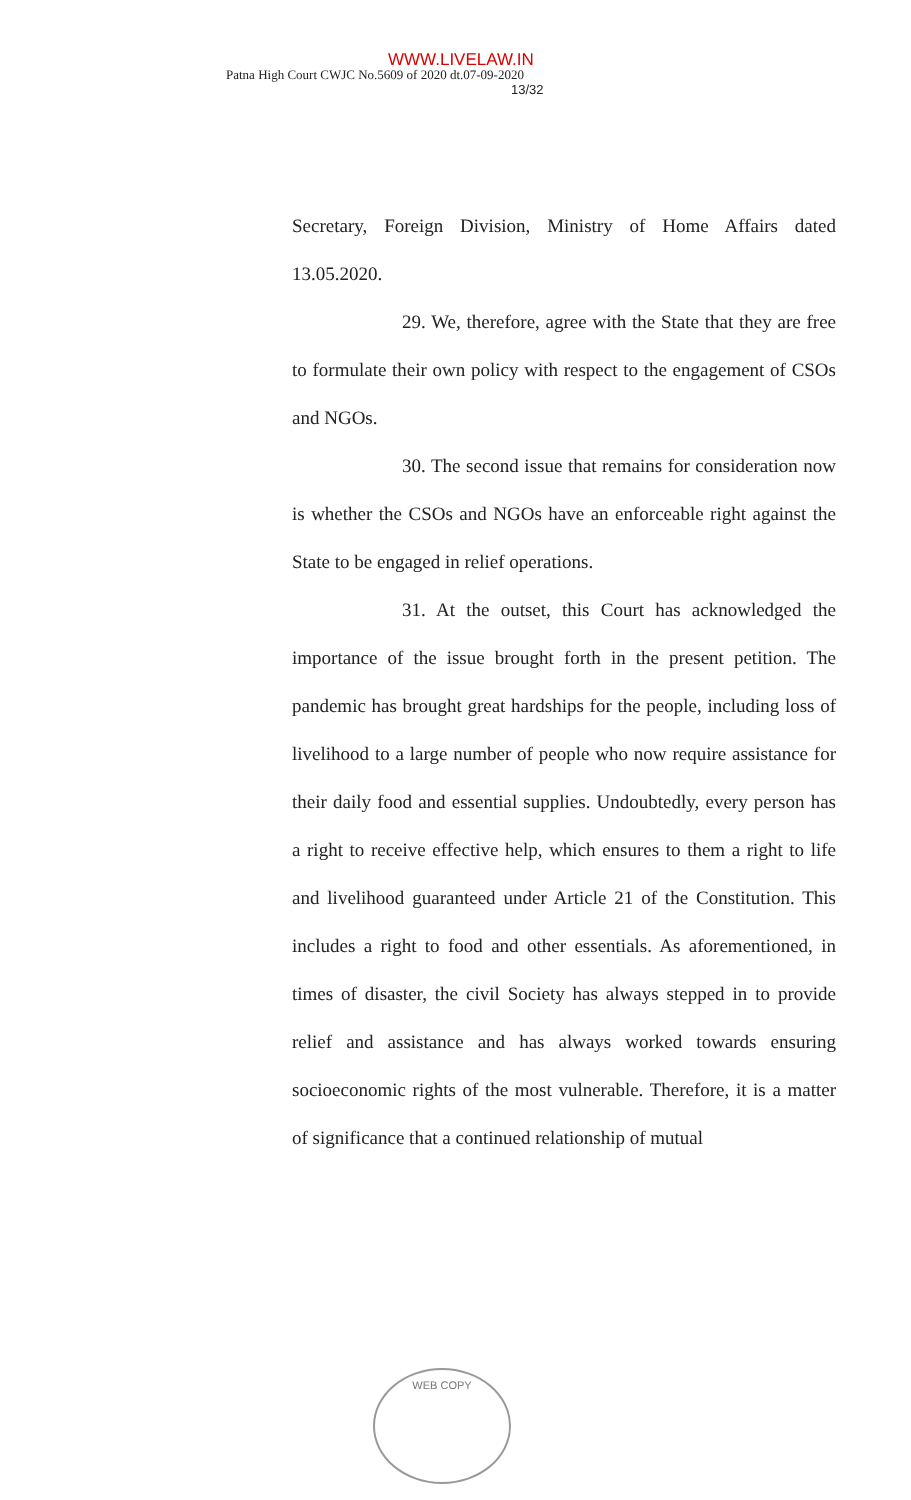WWW.LIVELAW.IN
Patna High Court CWJC No.5609 of 2020 dt.07-09-2020
13/32
Secretary, Foreign Division, Ministry of Home Affairs dated 13.05.2020.
29. We, therefore, agree with the State that they are free to formulate their own policy with respect to the engagement of CSOs and NGOs.
30. The second issue that remains for consideration now is whether the CSOs and NGOs have an enforceable right against the State to be engaged in relief operations.
31. At the outset, this Court has acknowledged the importance of the issue brought forth in the present petition. The pandemic has brought great hardships for the people, including loss of livelihood to a large number of people who now require assistance for their daily food and essential supplies. Undoubtedly, every person has a right to receive effective help, which ensures to them a right to life and livelihood guaranteed under Article 21 of the Constitution. This includes a right to food and other essentials. As aforementioned, in times of disaster, the civil Society has always stepped in to provide relief and assistance and has always worked towards ensuring socioeconomic rights of the most vulnerable. Therefore, it is a matter of significance that a continued relationship of mutual
WEB COPY